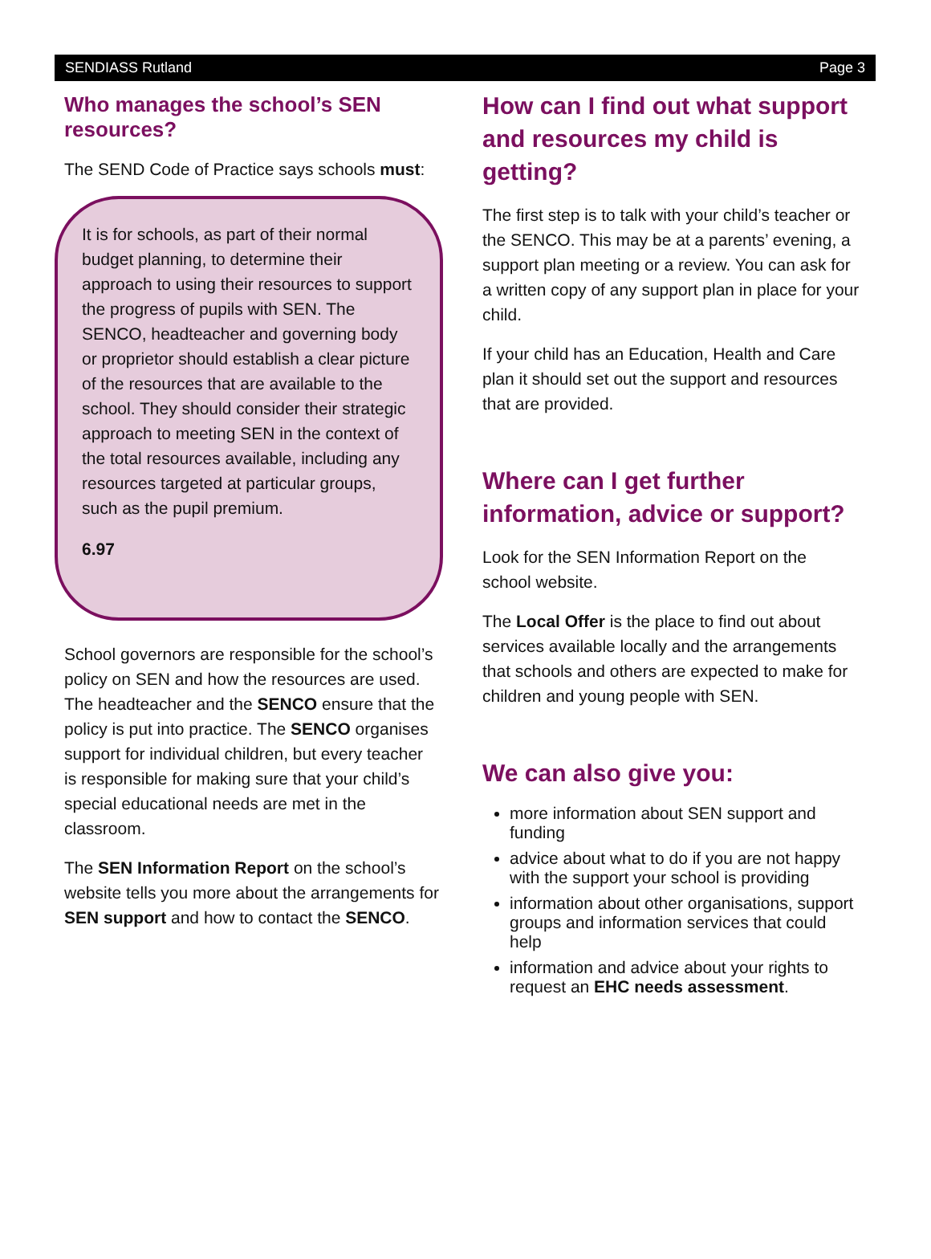SENDIASS Rutland Page 3
Who manages the school’s SEN resources?
The SEND Code of Practice says schools must:
It is for schools, as part of their normal budget planning, to determine their approach to using their resources to support the progress of pupils with SEN. The SENCO, headteacher and governing body or proprietor should establish a clear picture of the resources that are available to the school. They should consider their strategic approach to meeting SEN in the context of the total resources available, including any resources targeted at particular groups, such as the pupil premium.
6.97
School governors are responsible for the school’s policy on SEN and how the resources are used. The headteacher and the SENCO ensure that the policy is put into practice. The SENCO organises support for individual children, but every teacher is responsible for making sure that your child’s special educational needs are met in the classroom.
The SEN Information Report on the school’s website tells you more about the arrangements for SEN support and how to contact the SENCO.
How can I find out what support and resources my child is getting?
The first step is to talk with your child’s teacher or the SENCO. This may be at a parents’ evening, a support plan meeting or a review. You can ask for a written copy of any support plan in place for your child.
If your child has an Education, Health and Care plan it should set out the support and resources that are provided.
Where can I get further information, advice or support?
Look for the SEN Information Report on the school website.
The Local Offer is the place to find out about services available locally and the arrangements that schools and others are expected to make for children and young people with SEN.
We can also give you:
more information about SEN support and funding
advice about what to do if you are not happy with the support your school is providing
information about other organisations, support groups and information services that could help
information and advice about your rights to request an EHC needs assessment.